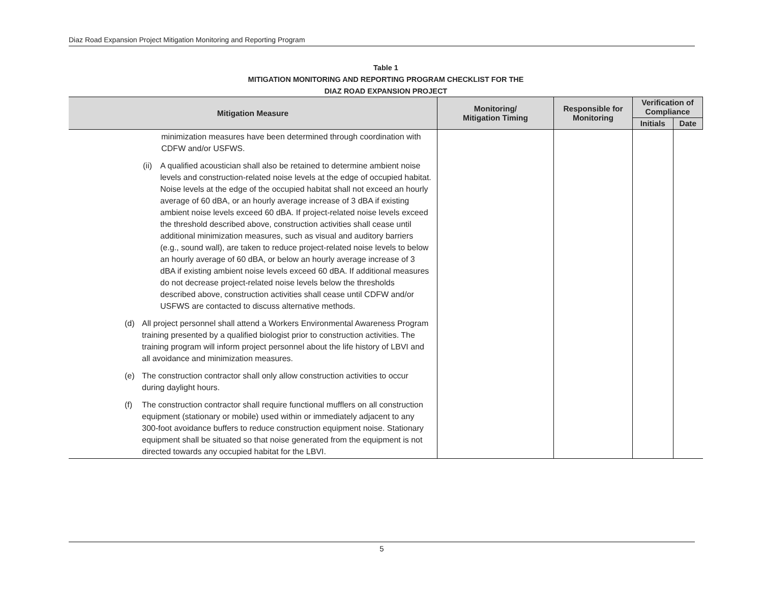Diaz Road Expansion Project Mitigation Monitoring and Reporting Program
Table 1
MITIGATION MONITORING AND REPORTING PROGRAM CHECKLIST FOR THE
DIAZ ROAD EXPANSION PROJECT
| Mitigation Measure | Monitoring/ Mitigation Timing | Responsible for Monitoring | Verification of Compliance | |
| --- | --- | --- | --- | --- |
| | | | Initials | Date |
| minimization measures have been determined through coordination with CDFW and/or USFWS. (ii) A qualified acoustician shall also be retained to determine ambient noise levels and construction-related noise levels at the edge of occupied habitat. Noise levels at the edge of the occupied habitat shall not exceed an hourly average of 60 dBA, or an hourly average increase of 3 dBA if existing ambient noise levels exceed 60 dBA. If project-related noise levels exceed the threshold described above, construction activities shall cease until additional minimization measures, such as visual and auditory barriers (e.g., sound wall), are taken to reduce project-related noise levels to below an hourly average of 60 dBA, or below an hourly average increase of 3 dBA if existing ambient noise levels exceed 60 dBA. If additional measures do not decrease project-related noise levels below the thresholds described above, construction activities shall cease until CDFW and/or USFWS are contacted to discuss alternative methods. (d) All project personnel shall attend a Workers Environmental Awareness Program training presented by a qualified biologist prior to construction activities. The training program will inform project personnel about the life history of LBVI and all avoidance and minimization measures. (e) The construction contractor shall only allow construction activities to occur during daylight hours. (f) The construction contractor shall require functional mufflers on all construction equipment (stationary or mobile) used within or immediately adjacent to any 300-foot avoidance buffers to reduce construction equipment noise. Stationary equipment shall be situated so that noise generated from the equipment is not directed towards any occupied habitat for the LBVI. | | | | |
5